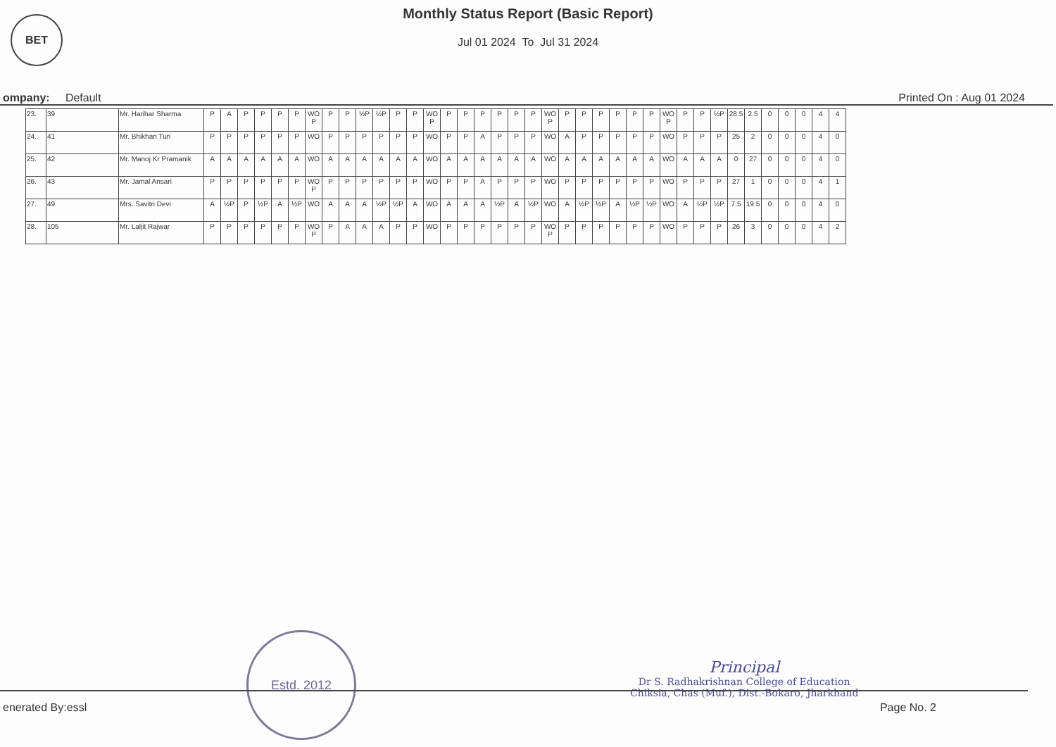BET
Monthly Status Report (Basic Report)
Jul 01 2024 To Jul 31 2024
ompany: Default Printed On : Aug 01 2024
| 23. | 39 | Mr. Harihar Sharma | P | A | P | P | P | P | WO P | P | P | ½P | ½P | P | P | WO P | P | P | P | P | P | P | WO P | P | P | P | P | P | P | WO P | P | P | ½P | 28.5 | 2.5 | 0 | 0 | 0 | 4 | 4 |
| 24. | 41 | Mr. Bhikhan Turi | P | P | P | P | P | P | WO | P | P | P | P | P | P | WO | P | P | A | P | P | P | WO | A | P | P | P | P | P | WO | P | P | P | 25 | 2 | 0 | 0 | 0 | 4 | 0 |
| 25. | 42 | Mr. Manoj Kr Pramanik | A | A | A | A | A | A | WO | A | A | A | A | A | A | WO | A | A | A | A | A | A | WO | A | A | A | A | A | A | WO | A | A | A | 0 | 27 | 0 | 0 | 0 | 4 | 0 |
| 26. | 43 | Mr. Jamal Ansari | P | P | P | P | P | P | WO P | P | P | P | P | P | P | WO | P | P | A | P | P | P | WO | P | P | P | P | P | P | WO | P | P | P | 27 | 1 | 0 | 0 | 0 | 4 | 1 |
| 27. | 49 | Mrs. Savitri Devi | A | ½P | P | ½P | A | ½P | WO | A | A | A | ½P | ½P | A | WO | A | A | A | ½P | A | ½P | WO | A | ½P | ½P | A | ½P | ½P | WO | A | ½P | ½P | 7.5 | 19.5 | 0 | 0 | 0 | 4 | 0 |
| 28. | 105 | Mr. Laljit Rajwar | P | P | P | P | P | P | WO P | P | A | A | A | P | P | WO | P | P | P | P | P | P | WO P | P | P | P | P | P | P | WO | P | P | P | 26 | 3 | 0 | 0 | 0 | 4 | 2 |
Estd. 2012
Principal
Dr S. Radhakrishnan College of Education
Chiksia, Chas (Muf.), Dist.-Bokaro, Jharkhand
enerated By:essl Page No. 2